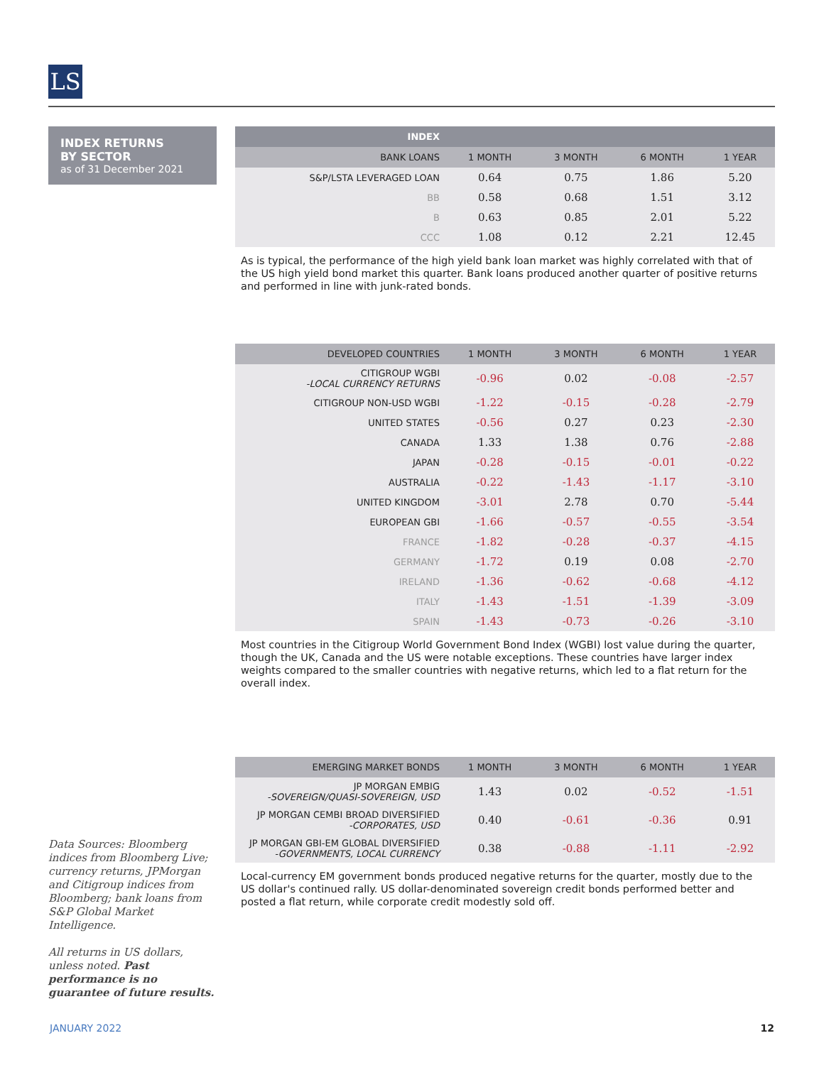LS
INDEX RETURNS
BY SECTOR
as of 31 December 2021
Data Sources: Bloomberg indices from Bloomberg Live; currency returns, JPMorgan and Citigroup indices from Bloomberg; bank loans from S&P Global Market Intelligence.
All returns in US dollars, unless noted. Past performance is no guarantee of future results.
| INDEX | | | | |
| --- | --- | --- | --- | --- |
| BANK LOANS | 1 MONTH | 3 MONTH | 6 MONTH | 1 YEAR |
| S&P/LSTA LEVERAGED LOAN | 0.64 | 0.75 | 1.86 | 5.20 |
| BB | 0.58 | 0.68 | 1.51 | 3.12 |
| B | 0.63 | 0.85 | 2.01 | 5.22 |
| CCC | 1.08 | 0.12 | 2.21 | 12.45 |
As is typical, the performance of the high yield bank loan market was highly correlated with that of the US high yield bond market this quarter. Bank loans produced another quarter of positive returns and performed in line with junk-rated bonds.
| DEVELOPED COUNTRIES | 1 MONTH | 3 MONTH | 6 MONTH | 1 YEAR |
| --- | --- | --- | --- | --- |
| CITIGROUP WGBI -LOCAL CURRENCY RETURNS | -0.96 | 0.02 | -0.08 | -2.57 |
| CITIGROUP NON-USD WGBI | -1.22 | -0.15 | -0.28 | -2.79 |
| UNITED STATES | -0.56 | 0.27 | 0.23 | -2.30 |
| CANADA | 1.33 | 1.38 | 0.76 | -2.88 |
| JAPAN | -0.28 | -0.15 | -0.01 | -0.22 |
| AUSTRALIA | -0.22 | -1.43 | -1.17 | -3.10 |
| UNITED KINGDOM | -3.01 | 2.78 | 0.70 | -5.44 |
| EUROPEAN GBI | -1.66 | -0.57 | -0.55 | -3.54 |
| FRANCE | -1.82 | -0.28 | -0.37 | -4.15 |
| GERMANY | -1.72 | 0.19 | 0.08 | -2.70 |
| IRELAND | -1.36 | -0.62 | -0.68 | -4.12 |
| ITALY | -1.43 | -1.51 | -1.39 | -3.09 |
| SPAIN | -1.43 | -0.73 | -0.26 | -3.10 |
Most countries in the Citigroup World Government Bond Index (WGBI) lost value during the quarter, though the UK, Canada and the US were notable exceptions. These countries have larger index weights compared to the smaller countries with negative returns, which led to a flat return for the overall index.
| EMERGING MARKET BONDS | 1 MONTH | 3 MONTH | 6 MONTH | 1 YEAR |
| --- | --- | --- | --- | --- |
| JP MORGAN EMBIG -SOVEREIGN/QUASI-SOVEREIGN, USD | 1.43 | 0.02 | -0.52 | -1.51 |
| JP MORGAN CEMBI BROAD DIVERSIFIED -CORPORATES, USD | 0.40 | -0.61 | -0.36 | 0.91 |
| JP MORGAN GBI-EM GLOBAL DIVERSIFIED -GOVERNMENTS, LOCAL CURRENCY | 0.38 | -0.88 | -1.11 | -2.92 |
Local-currency EM government bonds produced negative returns for the quarter, mostly due to the US dollar's continued rally. US dollar-denominated sovereign credit bonds performed better and posted a flat return, while corporate credit modestly sold off.
JANUARY 2022 12